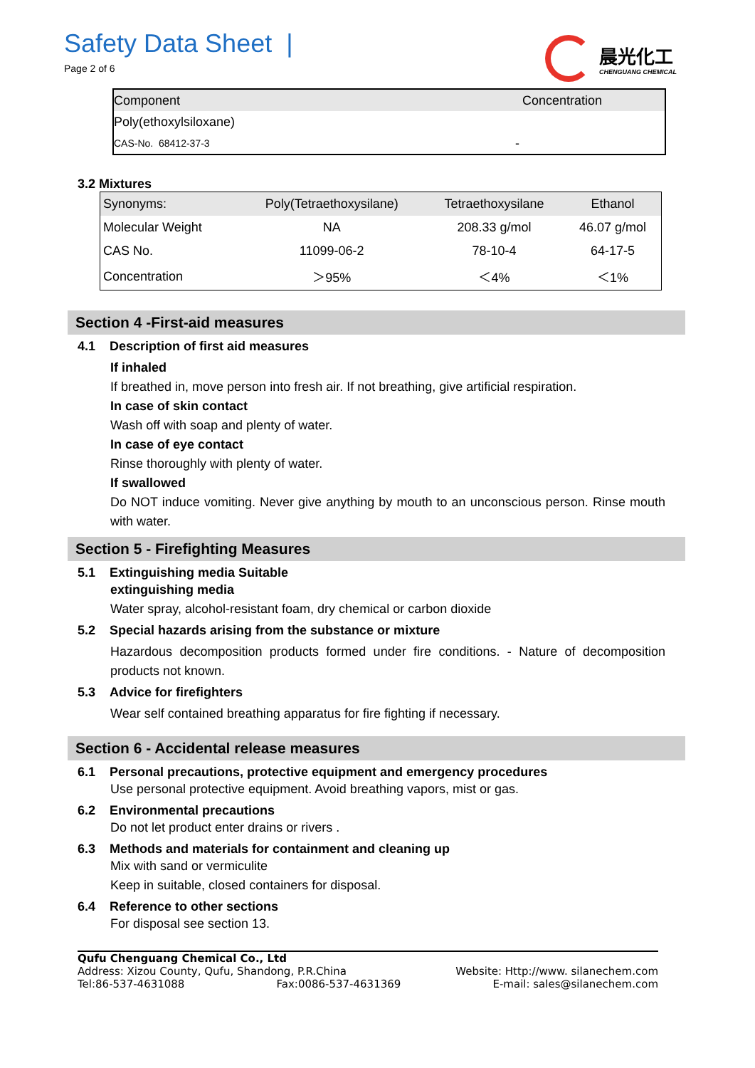Safety Data Sheet |
Page 2 of 6
晨光化工
CHENGUANG CHEMICAL
| Component | Concentration |
| Poly(ethoxylsiloxane) | |
| CAS-No. 68412-37-3 | - |
3.2 Mixtures
| Synonyms: | Poly(Tetraethoxysilane) | Tetraethoxysilane | Ethanol |
| Molecular Weight | NA | 208.33 g/mol | 46.07 g/mol |
| CAS No. | 11099-06-2 | 78-10-4 | 64-17-5 |
| Concentration | ＞95% | ＜4% | ＜1% |
Section 4 -First-aid measures
4.1 Description of first aid measures
If inhaled
If breathed in, move person into fresh air. If not breathing, give artificial respiration.
In case of skin contact
Wash off with soap and plenty of water.
In case of eye contact
Rinse thoroughly with plenty of water.
If swallowed
Do NOT induce vomiting. Never give anything by mouth to an unconscious person. Rinse mouth with water.
Section 5 - Firefighting Measures
5.1 Extinguishing media Suitable
extinguishing media
Water spray, alcohol-resistant foam, dry chemical or carbon dioxide
5.2 Special hazards arising from the substance or mixture
Hazardous decomposition products formed under fire conditions. - Nature of decomposition products not known.
5.3 Advice for firefighters
Wear self contained breathing apparatus for fire fighting if necessary.
Section 6 - Accidental release measures
6.1 Personal precautions, protective equipment and emergency procedures
Use personal protective equipment. Avoid breathing vapors, mist or gas.
6.2 Environmental precautions
Do not let product enter drains or rivers .
6.3 Methods and materials for containment and cleaning up
Mix with sand or vermiculite
Keep in suitable, closed containers for disposal.
6.4 Reference to other sections
For disposal see section 13.
Qufu Chenguang Chemical Co., Ltd
Address: Xizou County, Qufu, Shandong, P.R.China Website: Http://www. silanechem.com
Tel:86-537-4631088 Fax:0086-537-4631369 E-mail: sales@silanechem.com